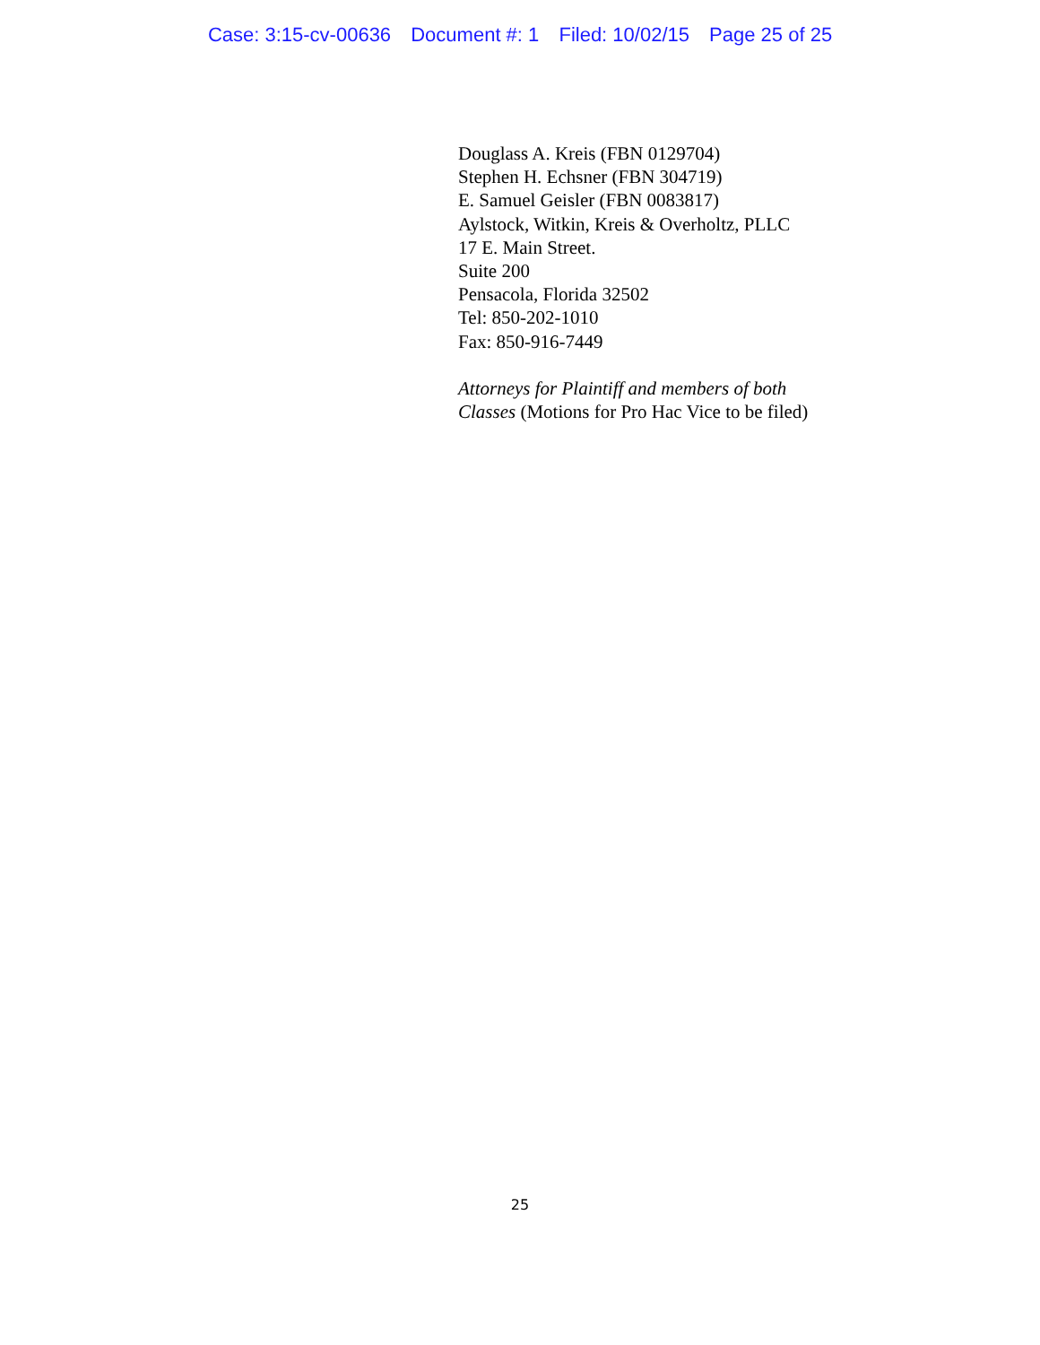Case: 3:15-cv-00636 Document #: 1 Filed: 10/02/15 Page 25 of 25
Douglass A. Kreis (FBN 0129704)
Stephen H. Echsner (FBN 304719)
E. Samuel Geisler (FBN 0083817)
Aylstock, Witkin, Kreis & Overholtz, PLLC
17 E. Main Street.
Suite 200
Pensacola, Florida 32502
Tel: 850-202-1010
Fax: 850-916-7449
Attorneys for Plaintiff and members of both Classes (Motions for Pro Hac Vice to be filed)
25